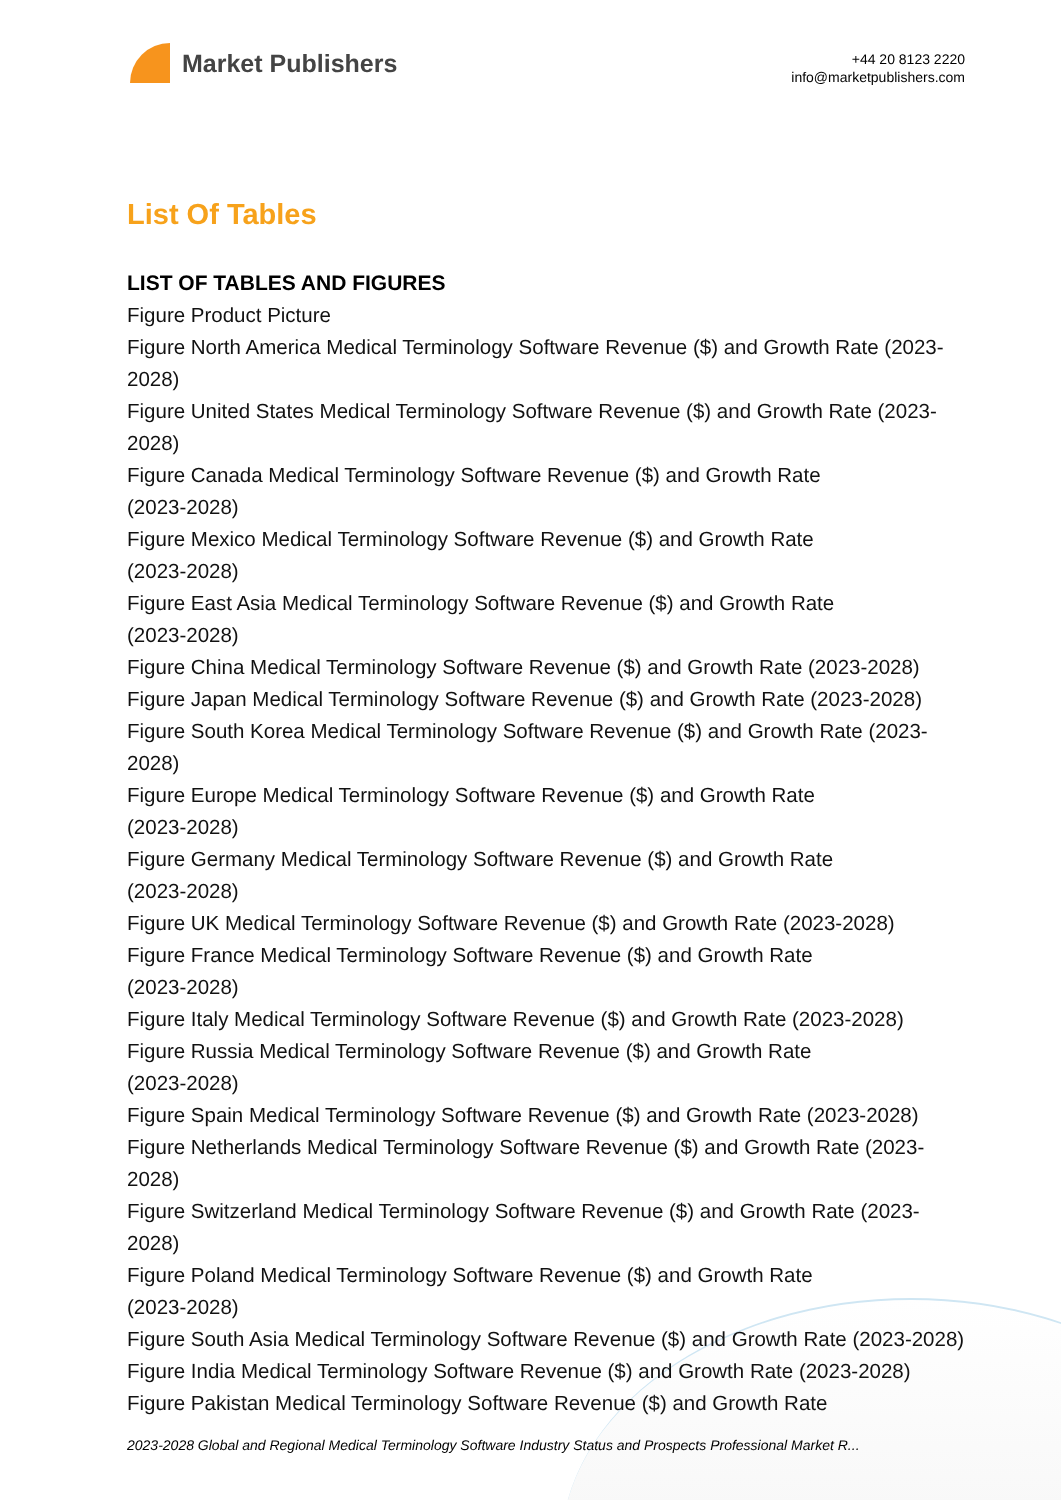Market Publishers
+44 20 8123 2220
info@marketpublishers.com
List Of Tables
LIST OF TABLES AND FIGURES
Figure Product Picture
Figure North America Medical Terminology Software Revenue ($) and Growth Rate (2023-2028)
Figure United States Medical Terminology Software Revenue ($) and Growth Rate (2023-2028)
Figure Canada Medical Terminology Software Revenue ($) and Growth Rate
(2023-2028)
Figure Mexico Medical Terminology Software Revenue ($) and Growth Rate
(2023-2028)
Figure East Asia Medical Terminology Software Revenue ($) and Growth Rate
(2023-2028)
Figure China Medical Terminology Software Revenue ($) and Growth Rate (2023-2028)
Figure Japan Medical Terminology Software Revenue ($) and Growth Rate (2023-2028)
Figure South Korea Medical Terminology Software Revenue ($) and Growth Rate (2023-2028)
Figure Europe Medical Terminology Software Revenue ($) and Growth Rate
(2023-2028)
Figure Germany Medical Terminology Software Revenue ($) and Growth Rate
(2023-2028)
Figure UK Medical Terminology Software Revenue ($) and Growth Rate (2023-2028)
Figure France Medical Terminology Software Revenue ($) and Growth Rate
(2023-2028)
Figure Italy Medical Terminology Software Revenue ($) and Growth Rate (2023-2028)
Figure Russia Medical Terminology Software Revenue ($) and Growth Rate
(2023-2028)
Figure Spain Medical Terminology Software Revenue ($) and Growth Rate (2023-2028)
Figure Netherlands Medical Terminology Software Revenue ($) and Growth Rate (2023-2028)
Figure Switzerland Medical Terminology Software Revenue ($) and Growth Rate (2023-2028)
Figure Poland Medical Terminology Software Revenue ($) and Growth Rate
(2023-2028)
Figure South Asia Medical Terminology Software Revenue ($) and Growth Rate (2023-2028)
Figure India Medical Terminology Software Revenue ($) and Growth Rate (2023-2028)
Figure Pakistan Medical Terminology Software Revenue ($) and Growth Rate
2023-2028 Global and Regional Medical Terminology Software Industry Status and Prospects Professional Market R...